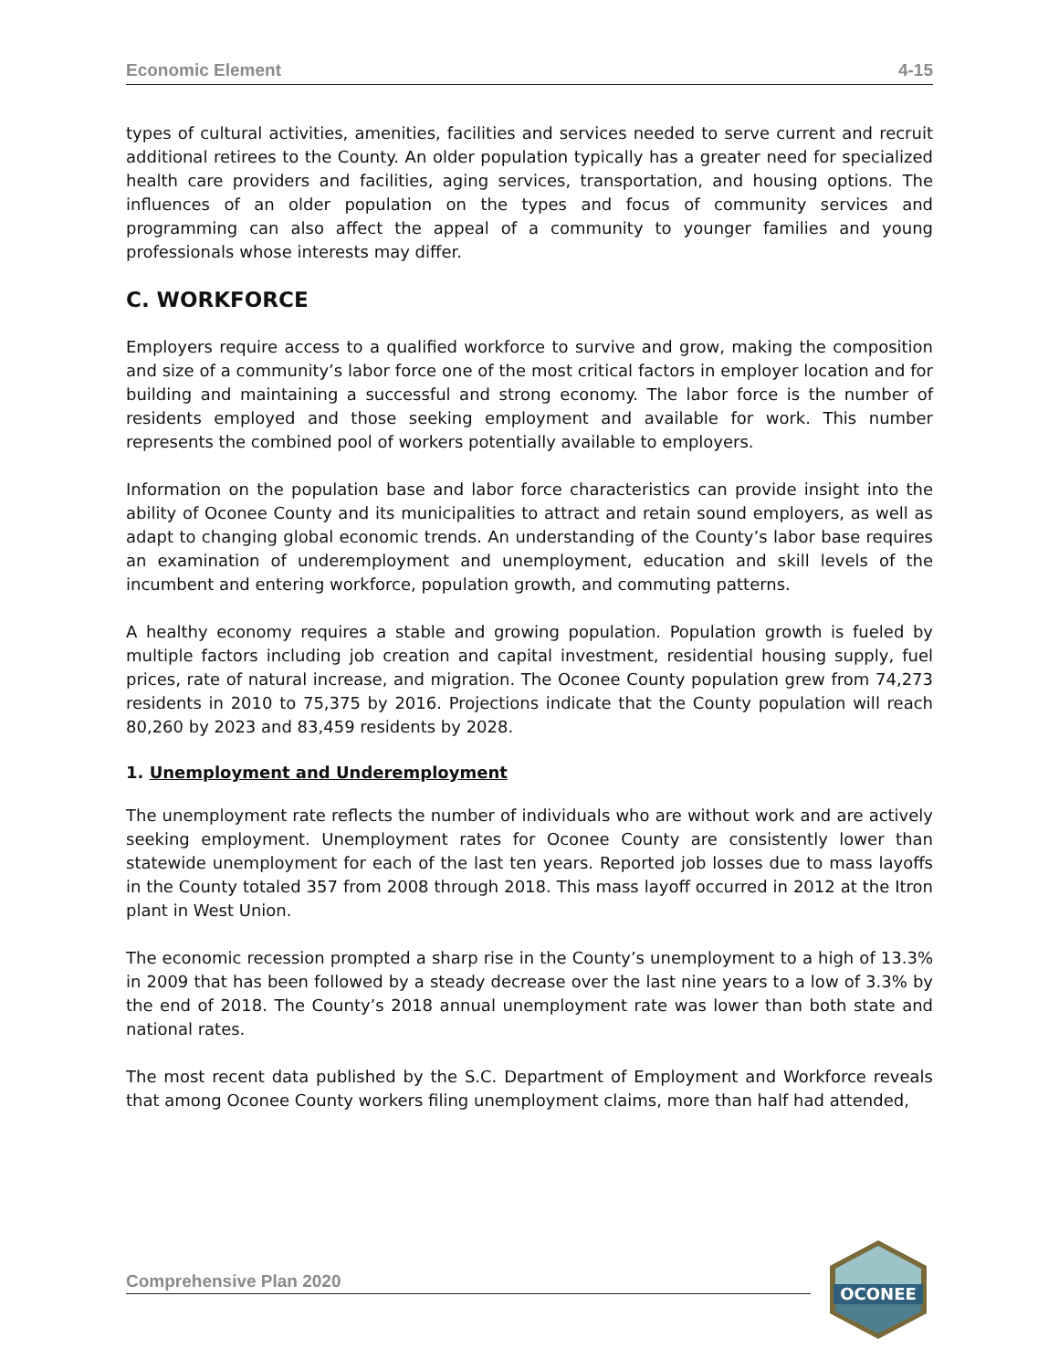Economic Element 4-15
types of cultural activities, amenities, facilities and services needed to serve current and recruit additional retirees to the County. An older population typically has a greater need for specialized health care providers and facilities, aging services, transportation, and housing options. The influences of an older population on the types and focus of community services and programming can also affect the appeal of a community to younger families and young professionals whose interests may differ.
C. WORKFORCE
Employers require access to a qualified workforce to survive and grow, making the composition and size of a community’s labor force one of the most critical factors in employer location and for building and maintaining a successful and strong economy. The labor force is the number of residents employed and those seeking employment and available for work. This number represents the combined pool of workers potentially available to employers.
Information on the population base and labor force characteristics can provide insight into the ability of Oconee County and its municipalities to attract and retain sound employers, as well as adapt to changing global economic trends. An understanding of the County’s labor base requires an examination of underemployment and unemployment, education and skill levels of the incumbent and entering workforce, population growth, and commuting patterns.
A healthy economy requires a stable and growing population. Population growth is fueled by multiple factors including job creation and capital investment, residential housing supply, fuel prices, rate of natural increase, and migration. The Oconee County population grew from 74,273 residents in 2010 to 75,375 by 2016. Projections indicate that the County population will reach 80,260 by 2023 and 83,459 residents by 2028.
1. Unemployment and Underemployment
The unemployment rate reflects the number of individuals who are without work and are actively seeking employment. Unemployment rates for Oconee County are consistently lower than statewide unemployment for each of the last ten years. Reported job losses due to mass layoffs in the County totaled 357 from 2008 through 2018. This mass layoff occurred in 2012 at the Itron plant in West Union.
The economic recession prompted a sharp rise in the County’s unemployment to a high of 13.3% in 2009 that has been followed by a steady decrease over the last nine years to a low of 3.3% by the end of 2018. The County’s 2018 annual unemployment rate was lower than both state and national rates.
The most recent data published by the S.C. Department of Employment and Workforce reveals that among Oconee County workers filing unemployment claims, more than half had attended,
Comprehensive Plan 2020
OCONEE